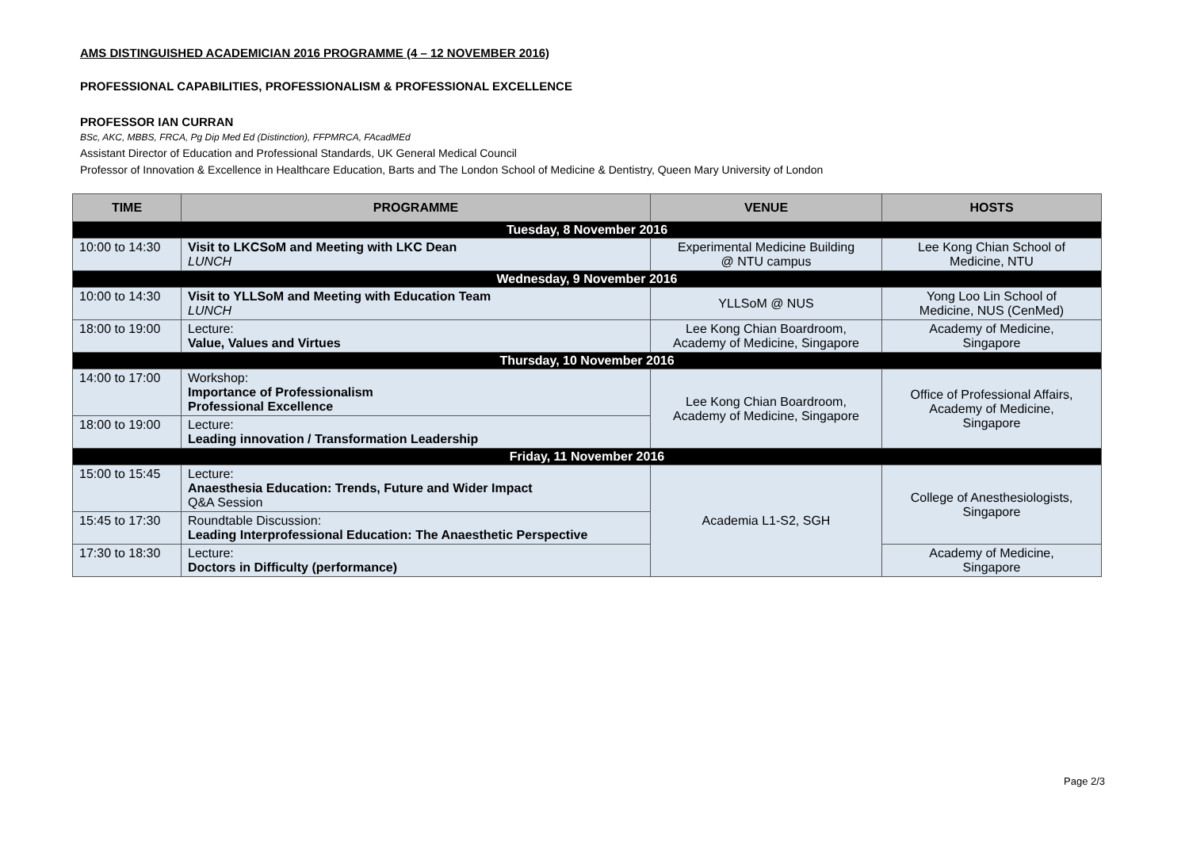AMS DISTINGUISHED ACADEMICIAN 2016 PROGRAMME (4 – 12 NOVEMBER 2016)
PROFESSIONAL CAPABILITIES, PROFESSIONALISM & PROFESSIONAL EXCELLENCE
PROFESSOR IAN CURRAN
BSc, AKC, MBBS, FRCA, Pg Dip Med Ed (Distinction), FFPMRCA, FAcadMEd
Assistant Director of Education and Professional Standards, UK General Medical Council
Professor of Innovation & Excellence in Healthcare Education, Barts and The London School of Medicine & Dentistry, Queen Mary University of London
| TIME | PROGRAMME | VENUE | HOSTS |
| --- | --- | --- | --- |
| Tuesday, 8 November 2016 | | | |
| 10:00 to 14:30 | Visit to LKCSoM and Meeting with LKC Dean LUNCH | Experimental Medicine Building @ NTU campus | Lee Kong Chian School of Medicine, NTU |
| Wednesday, 9 November 2016 | | | |
| 10:00 to 14:30 | Visit to YLLSoM and Meeting with Education Team LUNCH | YLLSoM @ NUS | Yong Loo Lin School of Medicine, NUS (CenMed) |
| 18:00 to 19:00 | Lecture: Value, Values and Virtues | Lee Kong Chian Boardroom, Academy of Medicine, Singapore | Academy of Medicine, Singapore |
| Thursday, 10 November 2016 | | | |
| 14:00 to 17:00 | Workshop: Importance of Professionalism Professional Excellence | Lee Kong Chian Boardroom, Academy of Medicine, Singapore | Office of Professional Affairs, Academy of Medicine, Singapore |
| 18:00 to 19:00 | Lecture: Leading innovation / Transformation Leadership | | |
| Friday, 11 November 2016 | | | |
| 15:00 to 15:45 | Lecture: Anaesthesia Education: Trends, Future and Wider Impact Q&A Session | Academia L1-S2, SGH | College of Anesthesiologists, Singapore |
| 15:45 to 17:30 | Roundtable Discussion: Leading Interprofessional Education: The Anaesthetic Perspective | | |
| 17:30 to 18:30 | Lecture: Doctors in Difficulty (performance) | | Academy of Medicine, Singapore |
Page 2/3